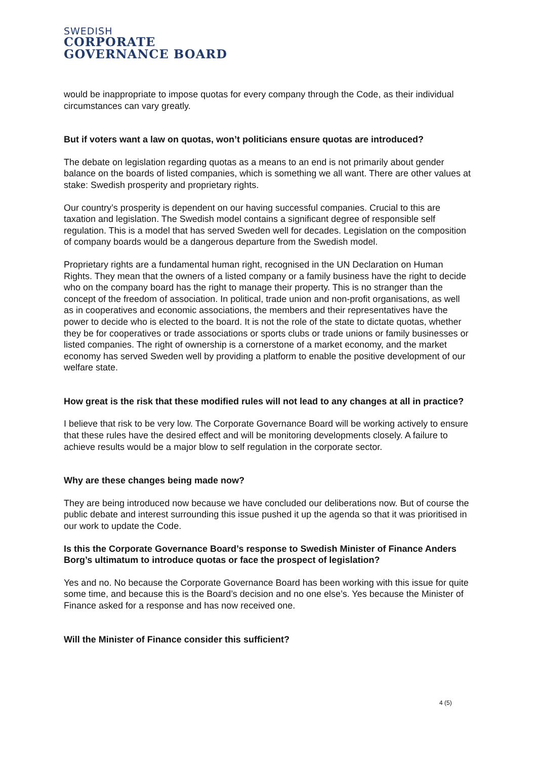SWEDISH
CORPORATE
GOVERNANCE BOARD
would be inappropriate to impose quotas for every company through the Code, as their individual circumstances can vary greatly.
But if voters want a law on quotas, won’t politicians ensure quotas are introduced?
The debate on legislation regarding quotas as a means to an end is not primarily about gender balance on the boards of listed companies, which is something we all want. There are other values at stake: Swedish prosperity and proprietary rights.
Our country’s prosperity is dependent on our having successful companies. Crucial to this are taxation and legislation. The Swedish model contains a significant degree of responsible self regulation. This is a model that has served Sweden well for decades. Legislation on the composition of company boards would be a dangerous departure from the Swedish model.
Proprietary rights are a fundamental human right, recognised in the UN Declaration on Human Rights. They mean that the owners of a listed company or a family business have the right to decide who on the company board has the right to manage their property. This is no stranger than the concept of the freedom of association. In political, trade union and non-profit organisations, as well as in cooperatives and economic associations, the members and their representatives have the power to decide who is elected to the board. It is not the role of the state to dictate quotas, whether they be for cooperatives or trade associations or sports clubs or trade unions or family businesses or listed companies. The right of ownership is a cornerstone of a market economy, and the market economy has served Sweden well by providing a platform to enable the positive development of our welfare state.
How great is the risk that these modified rules will not lead to any changes at all in practice?
I believe that risk to be very low. The Corporate Governance Board will be working actively to ensure that these rules have the desired effect and will be monitoring developments closely. A failure to achieve results would be a major blow to self regulation in the corporate sector.
Why are these changes being made now?
They are being introduced now because we have concluded our deliberations now. But of course the public debate and interest surrounding this issue pushed it up the agenda so that it was prioritised in our work to update the Code.
Is this the Corporate Governance Board’s response to Swedish Minister of Finance Anders Borg’s ultimatum to introduce quotas or face the prospect of legislation?
Yes and no. No because the Corporate Governance Board has been working with this issue for quite some time, and because this is the Board’s decision and no one else’s. Yes because the Minister of Finance asked for a response and has now received one.
Will the Minister of Finance consider this sufficient?
4 (5)